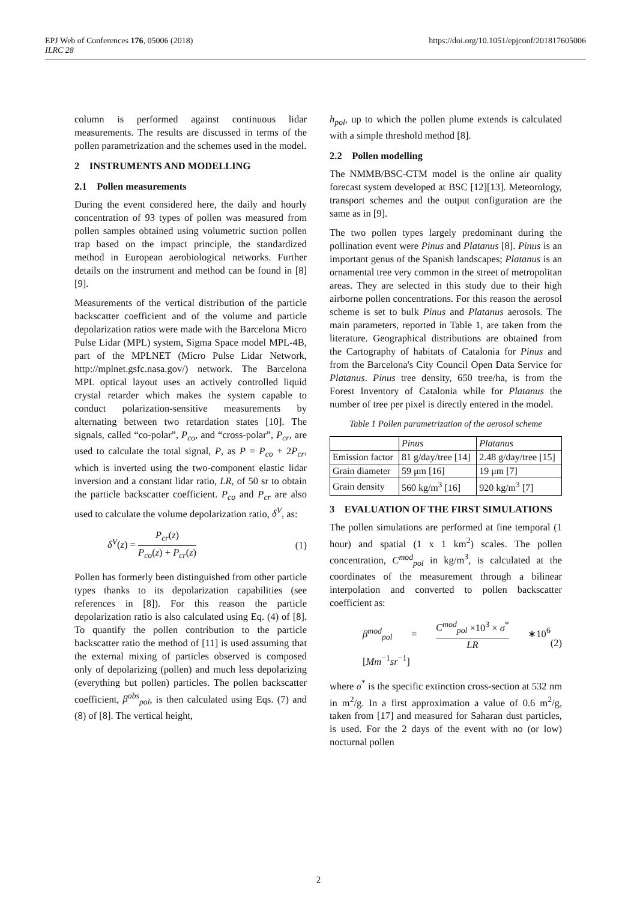https://doi.org/10.1051/epjconf/201817605006 EPJ Web of Conferences 176, 05006 (2018)
ILRC 28
column is performed against continuous lidar measurements. The results are discussed in terms of the pollen parametrization and the schemes used in the model.
2 INSTRUMENTS AND MODELLING
2.1 Pollen measurements
During the event considered here, the daily and hourly concentration of 93 types of pollen was measured from pollen samples obtained using volumetric suction pollen trap based on the impact principle, the standardized method in European aerobiological networks. Further details on the instrument and method can be found in [8][9].
Measurements of the vertical distribution of the particle backscatter coefficient and of the volume and particle depolarization ratios were made with the Barcelona Micro Pulse Lidar (MPL) system, Sigma Space model MPL-4B, part of the MPLNET (Micro Pulse Lidar Network, http://mplnet.gsfc.nasa.gov/) network. The Barcelona MPL optical layout uses an actively controlled liquid crystal retarder which makes the system capable to conduct polarization-sensitive measurements by alternating between two retardation states [10]. The signals, called “co-polar”, P<sub>co</sub>, and “cross-polar”, P<sub>cr</sub>, are used to calculate the total signal, P, as P = P<sub>co</sub> + 2P<sub>cr</sub>, which is inverted using the two-component elastic lidar inversion and a constant lidar ratio, LR, of 50 sr to obtain the particle backscatter coefficient. P<sub>co</sub> and P<sub>cr</sub> are also used to calculate the volume depolarization ratio, δ<sup>V</sup>, as:
δ<sup>V</sup>(z) = P<sub>cr</sub>(z) P<sub>co</sub>(z) + P<sub>cr</sub>(z) (1)
Pollen has formerly been distinguished from other particle types thanks to its depolarization capabilities (see references in [8]). For this reason the particle depolarization ratio is also calculated using Eq. (4) of [8]. To quantify the pollen contribution to the particle backscatter ratio the method of [11] is used assuming that the external mixing of particles observed is composed only of depolarizing (pollen) and much less depolarizing (everything but pollen) particles. The pollen backscatter coefficient, β<sup>obs</sup><sub>pol</sub>, is then calculated using Eqs. (7) and (8) of [8]. The vertical height,
h<sub>pol</sub>, up to which the pollen plume extends is calculated with a simple threshold method [8].
2.2 Pollen modelling
The NMMB/BSC-CTM model is the online air quality forecast system developed at BSC [12][13]. Meteorology, transport schemes and the output configuration are the same as in [9].
The two pollen types largely predominant during the pollination event were Pinus and Platanus [8]. Pinus is an important genus of the Spanish landscapes; Platanus is an ornamental tree very common in the street of metropolitan areas. They are selected in this study due to their high airborne pollen concentrations. For this reason the aerosol scheme is set to bulk Pinus and Platanus aerosols. The main parameters, reported in Table 1, are taken from the literature. Geographical distributions are obtained from the Cartography of habitats of Catalonia for Pinus and from the Barcelona's City Council Open Data Service for Platanus. Pinus tree density, 650 tree/ha, is from the Forest Inventory of Catalonia while for Platanus the number of tree per pixel is directly entered in the model.
Table 1 Pollen parametrization of the aerosol scheme
| | Pinus | Platanus |
| --- | --- | --- |
| Emission factor | 81 g/day/tree [14] | 2.48 g/day/tree [15] |
| Grain diameter | 59 μm [16] | 19 μm [7] |
| Grain density | 560 kg/m<sup>3</sup> [16] | 920 kg/m<sup>3</sup> [7] |
3 EVALUATION OF THE FIRST SIMULATIONS
The pollen simulations are performed at fine temporal (1 hour) and spatial (1 x 1 km<sup>2</sup>) scales. The pollen concentration, C<sup>mod</sup><sub>pol</sub> in kg/m<sup>3</sup>, is calculated at the coordinates of the measurement through a bilinear interpolation and converted to pollen backscatter coefficient as:
β<sup>mod</sup><sub>pol</sub> = C<sup>mod</sup><sub>pol</sub> ×10<sup>3</sup> × σ<sup>*</sup> LR ∗10<sup>6</sup> [Mm<sup>−1</sup>sr<sup>−1</sup>] (2)
where σ<sup>*</sup> is the specific extinction cross-section at 532 nm in m<sup>2</sup>/g. In a first approximation a value of 0.6 m<sup>2</sup>/g, taken from [17] and measured for Saharan dust particles, is used. For the 2 days of the event with no (or low) nocturnal pollen
2